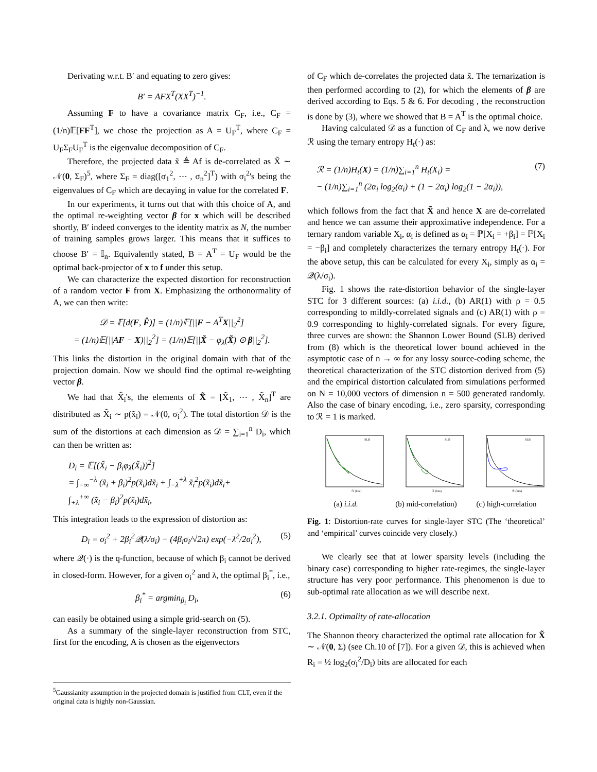Derivating w.r.t. B′ and equating to zero gives:
B′ = AFX<sup>T</sup>(XX<sup>T</sup>)<sup>−1</sup>.
Assuming F to have a covariance matrix C<sub>F</sub>, i.e., C<sub>F</sub> = (1/n)𝔼[FF<sup>T</sup>], we chose the projection as A = U<sub>F</sub><sup>T</sup>, where C<sub>F</sub> = U<sub>F</sub>Σ<sub>F</sub>U<sub>F</sub><sup>T</sup> is the eigenvalue decomposition of C<sub>F</sub>.
Therefore, the projected data x̃ ≜ Af is de-correlated as X̃ ∼ 𝒩(0, Σ<sub>F</sub>)<sup>5</sup>, where Σ<sub>F</sub> = diag([σ<sub>1</sub><sup>2</sup>, ⋯ , σ<sub>n</sub><sup>2</sup>]<sup>T</sup>) with σ<sub>i</sub><sup>2</sup>'s being the eigenvalues of C<sub>F</sub> which are decaying in value for the correlated F.
In our experiments, it turns out that with this choice of A, and the optimal re-weighting vector β for x which will be described shortly, B′ indeed converges to the identity matrix as N, the number of training samples grows larger. This means that it suffices to choose B′ = 𝕀<sub>n</sub>. Equivalently stated, B = A<sup>T</sup> = U<sub>F</sub> would be the optimal back-projector of x to f under this setup.
We can characterize the expected distortion for reconstruction of a random vector F from X. Emphasizing the orthonormality of A, we can then write:
𝒟 = 𝔼[d(F, F̂)] = (1/n)𝔼[||F − A<sup>T</sup>X||<sub>2</sub><sup>2</sup>]
= (1/n)𝔼[||AF − X)||<sub>2</sub><sup>2</sup>] = (1/n)𝔼[||X̃ − φ<sub>λ</sub>(X̃) ⊙ β||<sub>2</sub><sup>2</sup>].
This links the distortion in the original domain with that of the projection domain. Now we should find the optimal re-weighting vector β.
We had that X̃<sub>i</sub>'s, the elements of X̃ = [X̃<sub>1</sub>, ⋯ , X̃<sub>n</sub>]<sup>T</sup> are distributed as X̃<sub>i</sub> ∼ p(x̃<sub>i</sub>) = 𝒩(0, σ<sub>i</sub><sup>2</sup>). The total distortion 𝒟 is the sum of the distortions at each dimension as 𝒟 = ∑<sub>i=1</sub><sup>n</sup> D<sub>i</sub>, which can then be written as:
D<sub>i</sub> = 𝔼[(X̃<sub>i</sub> − β<sub>i</sub>φ<sub>λ</sub>(X̃<sub>i</sub>))<sup>2</sup>]
= ∫<sub>−∞</sub><sup>−λ</sup> (x̃<sub>i</sub> + β<sub>i</sub>)<sup>2</sup>p(x̃<sub>i</sub>)dx̃<sub>i</sub> + ∫<sub>−λ</sub><sup>+λ</sup> x̃<sub>i</sub><sup>2</sup>p(x̃<sub>i</sub>)dx̃<sub>i</sub>+
∫<sub>+λ</sub><sup>+∞</sup> (x̃<sub>i</sub> − β<sub>i</sub>)<sup>2</sup>p(x̃<sub>i</sub>)dx̃<sub>i</sub>,
This integration leads to the expression of distortion as:
D<sub>i</sub> = σ<sub>i</sub><sup>2</sup> + 2β<sub>i</sub><sup>2</sup>𝒬(λ/σ<sub>i</sub>) − (4β<sub>i</sub>σ<sub>i</sub>/√2π) exp(−λ<sup>2</sup>/2σ<sub>i</sub><sup>2</sup>), (5)
where 𝒬(·) is the q-function, because of which β<sub>i</sub> cannot be derived in closed-form. However, for a given σ<sub>i</sub><sup>2</sup> and λ, the optimal β<sub>i</sub><sup>*</sup>, i.e.,
β<sub>i</sub><sup>*</sup> = argmin<sub>β<sub>i</sub></sub> D<sub>i</sub>, (6)
can easily be obtained using a simple grid-search on (5).
As a summary of the single-layer reconstruction from STC, first for the encoding, A is chosen as the eigenvectors
<sup>5</sup> Gaussianity assumption in the projected domain is justified from CLT, even if the original data is highly non-Gaussian.
of C<sub>F</sub> which de-correlates the projected data x̃. The ternarization is then performed according to (2), for which the elements of β are derived according to Eqs. 5 & 6. For decoding , the reconstruction is done by (3), where we showed that B = A<sup>T</sup> is the optimal choice.
Having calculated 𝒟 as a function of C<sub>F</sub> and λ, we now derive ℛ using the ternary entropy H<sub>t</sub>(·) as:
ℛ = (1/n)H<sub>t</sub>(X) = (1/n)∑<sub>i=1</sub><sup>n</sup> H<sub>t</sub>(X<sub>i</sub>) =
− (1/n)∑<sub>i=1</sub><sup>n</sup> (2α<sub>i</sub> log<sub>2</sub>(α<sub>i</sub>) + (1 − 2α<sub>i</sub>) log<sub>2</sub>(1 − 2α<sub>i</sub>)), (7)
which follows from the fact that X̃ and hence X are de-correlated and hence we can assume their approximative independence. For a ternary random variable X<sub>i</sub>, α<sub>i</sub> is defined as α<sub>i</sub> = ℙ[X<sub>i</sub> = +β<sub>i</sub>] = ℙ[X<sub>i</sub> = −β<sub>i</sub>] and completely characterizes the ternary entropy H<sub>t</sub>(·). For the above setup, this can be calculated for every X<sub>i</sub>, simply as α<sub>i</sub> = 𝒬(λ/σ<sub>i</sub>).
Fig. 1 shows the rate-distortion behavior of the single-layer STC for 3 different sources: (a) i.i.d., (b) AR(1) with ρ = 0.5 corresponding to mildly-correlated signals and (c) AR(1) with ρ = 0.9 corresponding to highly-correlated signals. For every figure, three curves are shown: the Shannon Lower Bound (SLB) derived from (8) which is the theoretical lower bound achieved in the asymptotic case of n → ∞ for any lossy source-coding scheme, the theoretical characterization of the STC distortion derived from (5) and the empirical distortion calculated from simulations performed on N = 10,000 vectors of dimension n = 500 generated randomly. Also the case of binary encoding, i.e., zero sparsity, corresponding to ℛ = 1 is marked.
SLB
ℛ (bits)
(a) i.i.d.
SLB
ℛ (bits)
(b) mid-correlation)
SLB
ℛ (bits)
(c) high-correlation
Fig. 1: Distortion-rate curves for single-layer STC (The ‘theoretical’ and ‘empirical’ curves coincide very closely.)
We clearly see that at lower sparsity levels (including the binary case) corresponding to higher rate-regimes, the single-layer structure has very poor performance. This phenomenon is due to sub-optimal rate allocation as we will describe next.
3.2.1. Optimality of rate-allocation
The Shannon theory characterized the optimal rate allocation for X̃ ∼ 𝒩(0, Σ) (see Ch.10 of [7]). For a given 𝒟, this is achieved when R<sub>i</sub> = ½ log<sub>2</sub>(σ<sub>i</sub><sup>2</sup>/D<sub>i</sub>) bits are allocated for each